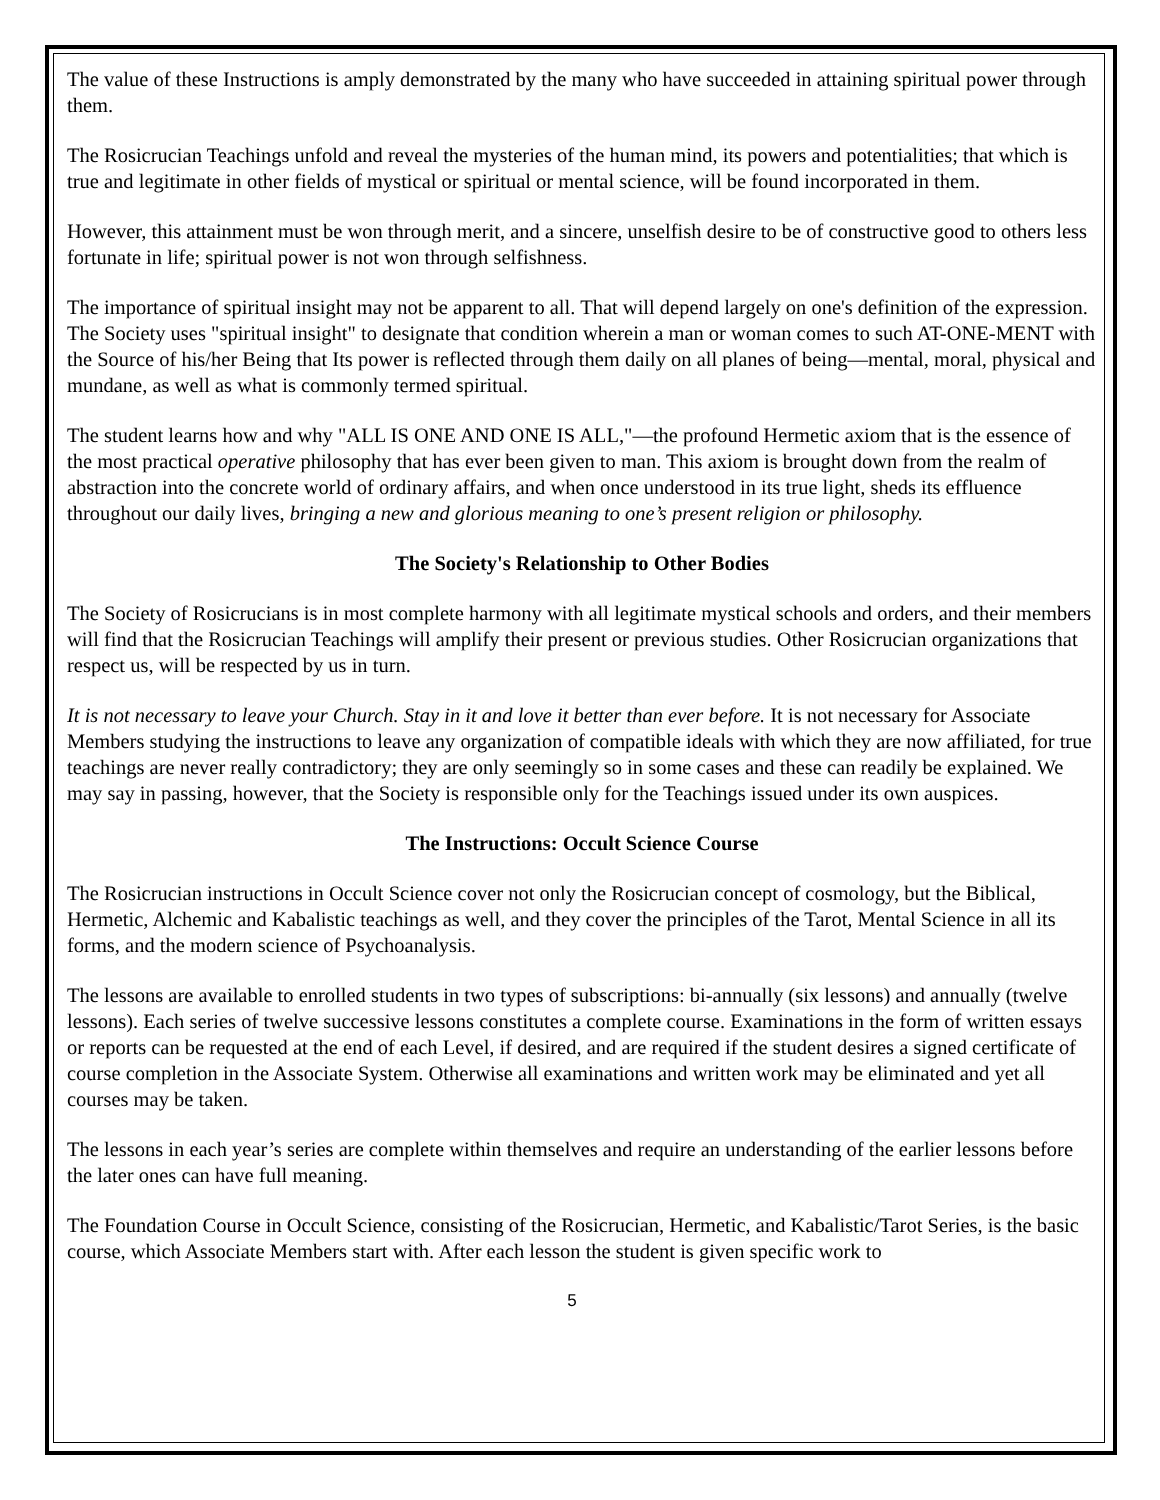The value of these Instructions is amply demonstrated by the many who have succeeded in attaining spiritual power through them.
The Rosicrucian Teachings unfold and reveal the mysteries of the human mind, its powers and potentialities; that which is true and legitimate in other fields of mystical or spiritual or mental science, will be found incorporated in them.
However, this attainment must be won through merit, and a sincere, unselfish desire to be of constructive good to others less fortunate in life; spiritual power is not won through selfishness.
The importance of spiritual insight may not be apparent to all. That will depend largely on one's definition of the expression. The Society uses "spiritual insight" to designate that condition wherein a man or woman comes to such AT-ONE-MENT with the Source of his/her Being that Its power is reflected through them daily on all planes of being—mental, moral, physical and mundane, as well as what is commonly termed spiritual.
The student learns how and why "ALL IS ONE AND ONE IS ALL,"—the profound Hermetic axiom that is the essence of the most practical operative philosophy that has ever been given to man. This axiom is brought down from the realm of abstraction into the concrete world of ordinary affairs, and when once understood in its true light, sheds its effluence throughout our daily lives, bringing a new and glorious meaning to one’s present religion or philosophy.
The Society's Relationship to Other Bodies
The Society of Rosicrucians is in most complete harmony with all legitimate mystical schools and orders, and their members will find that the Rosicrucian Teachings will amplify their present or previous studies. Other Rosicrucian organizations that respect us, will be respected by us in turn.
It is not necessary to leave your Church. Stay in it and love it better than ever before. It is not necessary for Associate Members studying the instructions to leave any organization of compatible ideals with which they are now affiliated, for true teachings are never really contradictory; they are only seemingly so in some cases and these can readily be explained. We may say in passing, however, that the Society is responsible only for the Teachings issued under its own auspices.
The Instructions: Occult Science Course
The Rosicrucian instructions in Occult Science cover not only the Rosicrucian concept of cosmology, but the Biblical, Hermetic, Alchemic and Kabalistic teachings as well, and they cover the principles of the Tarot, Mental Science in all its forms, and the modern science of Psychoanalysis.
The lessons are available to enrolled students in two types of subscriptions: bi-annually (six lessons) and annually (twelve lessons). Each series of twelve successive lessons constitutes a complete course. Examinations in the form of written essays or reports can be requested at the end of each Level, if desired, and are required if the student desires a signed certificate of course completion in the Associate System. Otherwise all examinations and written work may be eliminated and yet all courses may be taken.
The lessons in each year’s series are complete within themselves and require an understanding of the earlier lessons before the later ones can have full meaning.
The Foundation Course in Occult Science, consisting of the Rosicrucian, Hermetic, and Kabalistic/Tarot Series, is the basic course, which Associate Members start with. After each lesson the student is given specific work to
5